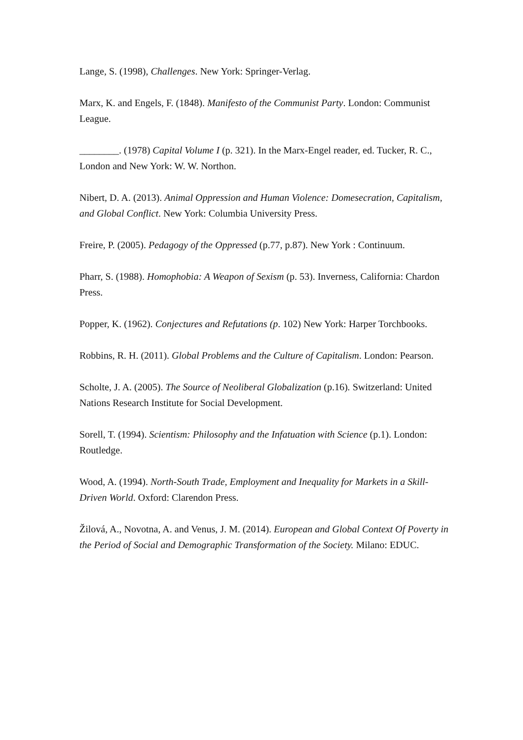Lange, S. (1998), Challenges. New York: Springer-Verlag.
Marx, K. and Engels, F. (1848). Manifesto of the Communist Party. London: Communist League.
________. (1978) Capital Volume I (p. 321). In the Marx-Engel reader, ed. Tucker, R. C., London and New York: W. W. Northon.
Nibert, D. A. (2013). Animal Oppression and Human Violence: Domesecration, Capitalism, and Global Conflict. New York: Columbia University Press.
Freire, P. (2005). Pedagogy of the Oppressed (p.77, p.87). New York : Continuum.
Pharr, S. (1988). Homophobia: A Weapon of Sexism (p. 53). Inverness, California: Chardon Press.
Popper, K. (1962). Conjectures and Refutations (p. 102) New York: Harper Torchbooks.
Robbins, R. H. (2011). Global Problems and the Culture of Capitalism. London: Pearson.
Scholte, J. A. (2005). The Source of Neoliberal Globalization (p.16). Switzerland: United Nations Research Institute for Social Development.
Sorell, T. (1994). Scientism: Philosophy and the Infatuation with Science (p.1). London: Routledge.
Wood, A. (1994). North-South Trade, Employment and Inequality for Markets in a Skill-Driven World. Oxford: Clarendon Press.
Žilová, A., Novotna, A. and Venus, J. M. (2014). European and Global Context Of Poverty in the Period of Social and Demographic Transformation of the Society. Milano: EDUC.